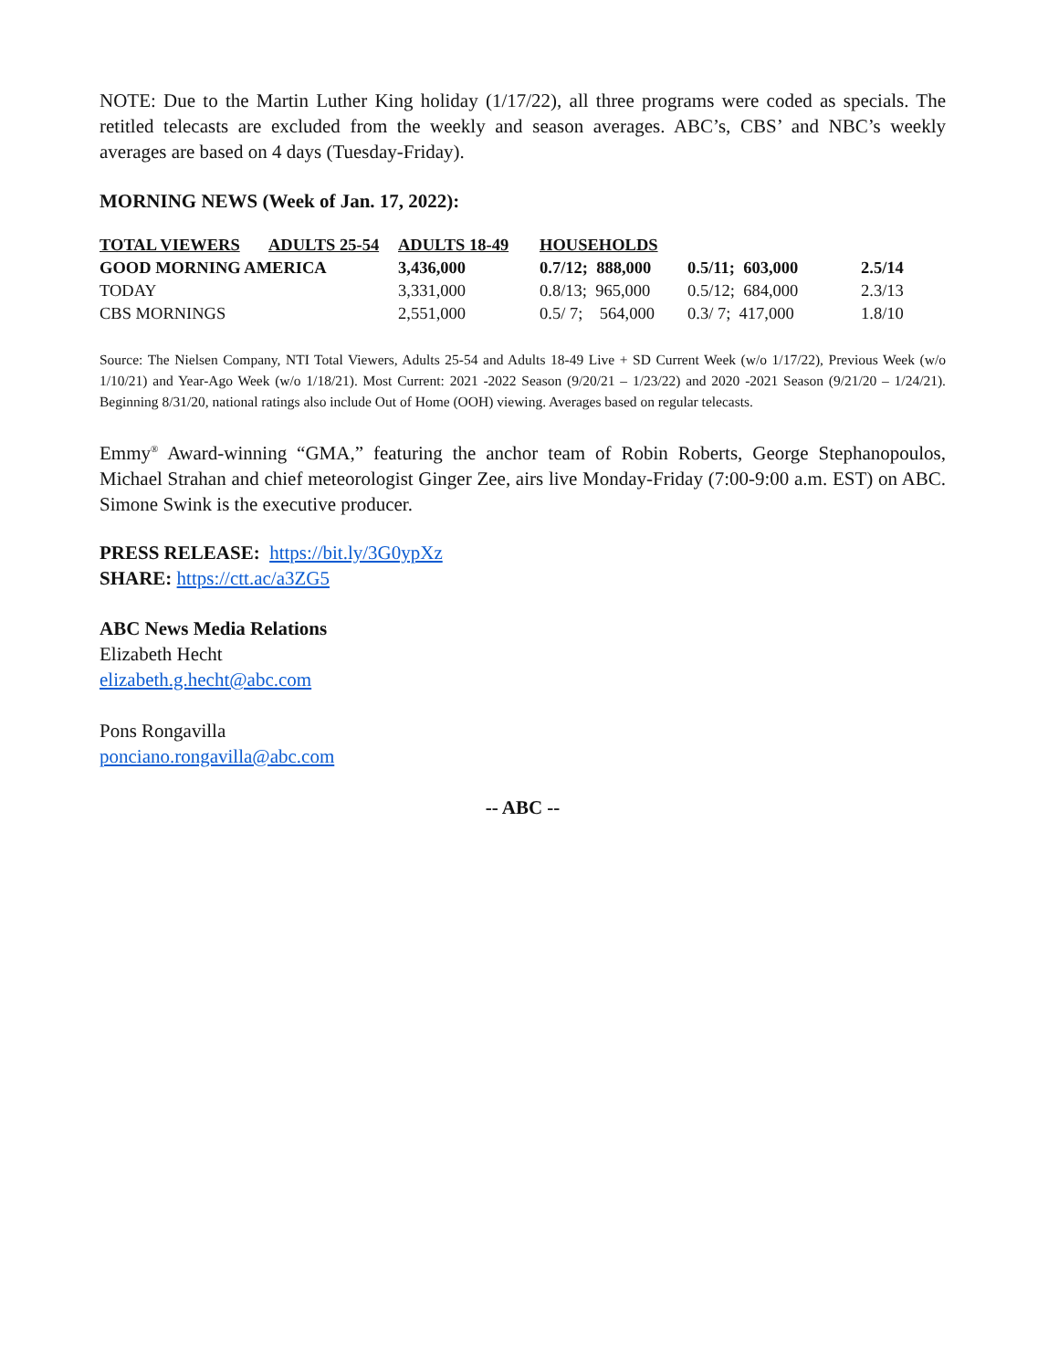NOTE: Due to the Martin Luther King holiday (1/17/22), all three programs were coded as specials. The retitled telecasts are excluded from the weekly and season averages. ABC’s, CBS’ and NBC’s weekly averages are based on 4 days (Tuesday-Friday).
MORNING NEWS (Week of Jan. 17, 2022):
| TOTAL VIEWERS | ADULTS 25-54 | ADULTS 18-49 | HOUSEHOLDS | | |
| GOOD MORNING AMERICA | | 3,436,000 | 0.7/12; 888,000 | 0.5/11; 603,000 | 2.5/14 |
| TODAY | | 3,331,000 | 0.8/13; 965,000 | 0.5/12; 684,000 | 2.3/13 |
| CBS MORNINGS | | 2,551,000 | 0.5/ 7; 564,000 | 0.3/ 7; 417,000 | 1.8/10 |
Source: The Nielsen Company, NTI Total Viewers, Adults 25-54 and Adults 18-49 Live + SD Current Week (w/o 1/17/22), Previous Week (w/o 1/10/21) and Year-Ago Week (w/o 1/18/21). Most Current: 2021 -2022 Season (9/20/21 – 1/23/22) and 2020 -2021 Season (9/21/20 – 1/24/21). Beginning 8/31/20, national ratings also include Out of Home (OOH) viewing. Averages based on regular telecasts.
Emmy<sup>®</sup> Award-winning “GMA,” featuring the anchor team of Robin Roberts, George Stephanopoulos, Michael Strahan and chief meteorologist Ginger Zee, airs live Monday-Friday (7:00-9:00 a.m. EST) on ABC. Simone Swink is the executive producer.
PRESS RELEASE: https://bit.ly/3G0ypXz
SHARE: https://ctt.ac/a3ZG5
ABC News Media Relations
Elizabeth Hecht
elizabeth.g.hecht@abc.com
Pons Rongavilla
ponciano.rongavilla@abc.com
-- ABC --